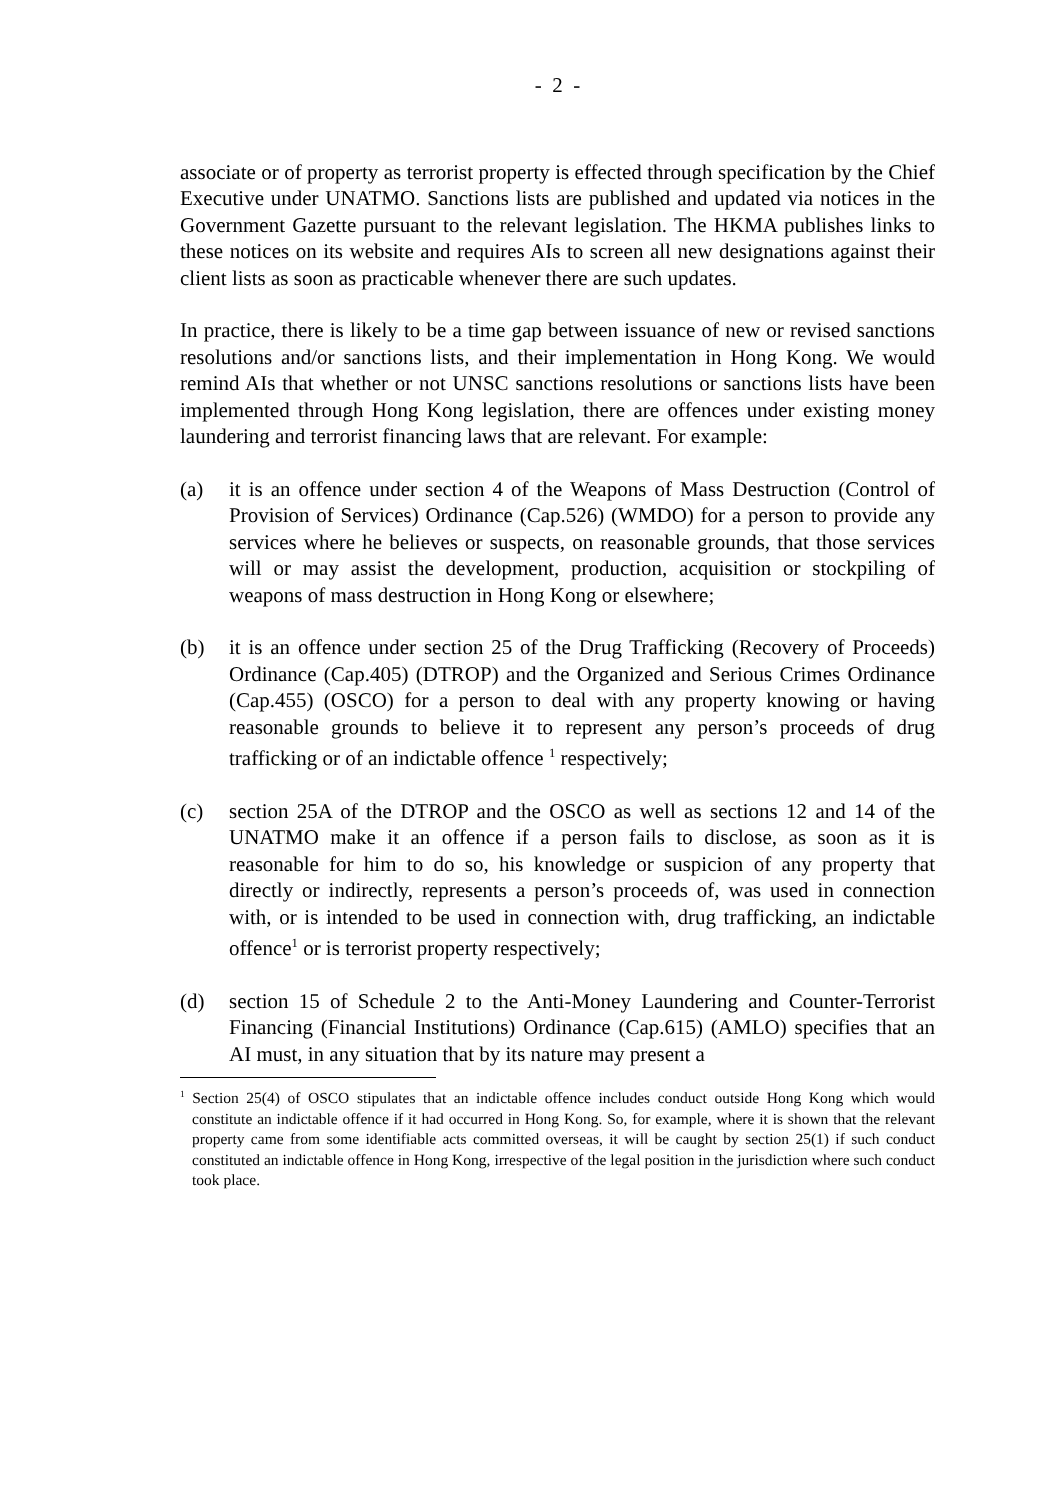- 2 -
associate or of property as terrorist property is effected through specification by the Chief Executive under UNATMO. Sanctions lists are published and updated via notices in the Government Gazette pursuant to the relevant legislation. The HKMA publishes links to these notices on its website and requires AIs to screen all new designations against their client lists as soon as practicable whenever there are such updates.
In practice, there is likely to be a time gap between issuance of new or revised sanctions resolutions and/or sanctions lists, and their implementation in Hong Kong. We would remind AIs that whether or not UNSC sanctions resolutions or sanctions lists have been implemented through Hong Kong legislation, there are offences under existing money laundering and terrorist financing laws that are relevant. For example:
(a) it is an offence under section 4 of the Weapons of Mass Destruction (Control of Provision of Services) Ordinance (Cap.526) (WMDO) for a person to provide any services where he believes or suspects, on reasonable grounds, that those services will or may assist the development, production, acquisition or stockpiling of weapons of mass destruction in Hong Kong or elsewhere;
(b) it is an offence under section 25 of the Drug Trafficking (Recovery of Proceeds) Ordinance (Cap.405) (DTROP) and the Organized and Serious Crimes Ordinance (Cap.455) (OSCO) for a person to deal with any property knowing or having reasonable grounds to believe it to represent any person’s proceeds of drug trafficking or of an indictable offence <sup>1</sup> respectively;
(c) section 25A of the DTROP and the OSCO as well as sections 12 and 14 of the UNATMO make it an offence if a person fails to disclose, as soon as it is reasonable for him to do so, his knowledge or suspicion of any property that directly or indirectly, represents a person’s proceeds of, was used in connection with, or is intended to be used in connection with, drug trafficking, an indictable offence<sup>1</sup> or is terrorist property respectively;
(d) section 15 of Schedule 2 to the Anti-Money Laundering and Counter-Terrorist Financing (Financial Institutions) Ordinance (Cap.615) (AMLO) specifies that an AI must, in any situation that by its nature may present a
<sup>1</sup> Section 25(4) of OSCO stipulates that an indictable offence includes conduct outside Hong Kong which would constitute an indictable offence if it had occurred in Hong Kong. So, for example, where it is shown that the relevant property came from some identifiable acts committed overseas, it will be caught by section 25(1) if such conduct constituted an indictable offence in Hong Kong, irrespective of the legal position in the jurisdiction where such conduct took place.